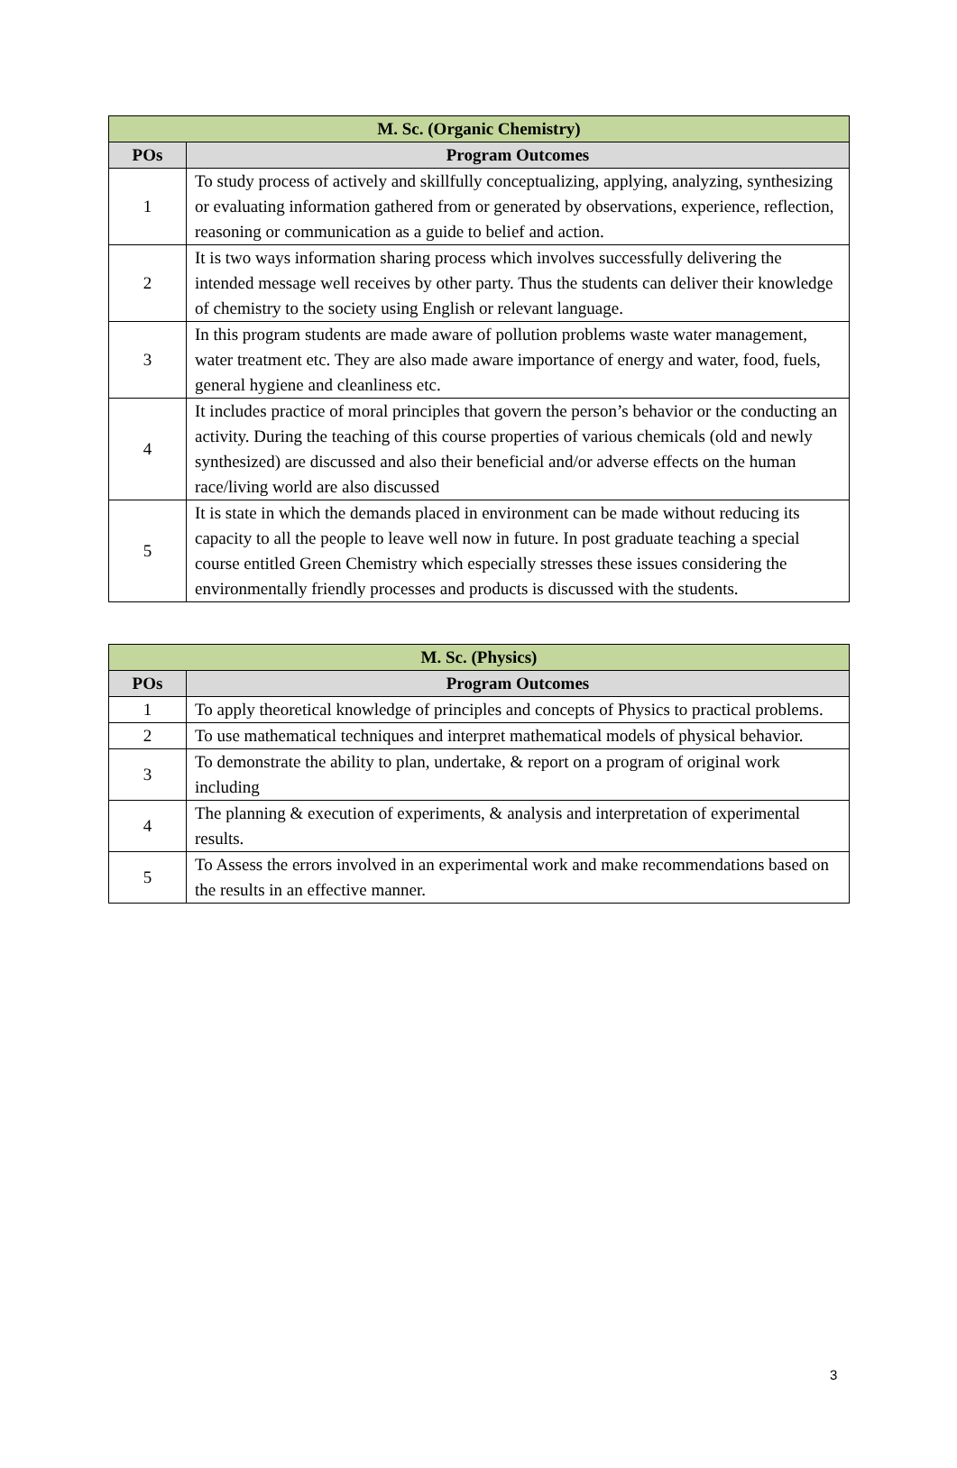| M. Sc. (Organic Chemistry) | |
| --- | --- |
| POs | Program Outcomes |
| 1 | To study process of actively and skillfully conceptualizing, applying, analyzing, synthesizing or evaluating information gathered from or generated by observations, experience, reflection, reasoning or communication as a guide to belief and action. |
| 2 | It is two ways information sharing process which involves successfully delivering the intended message well receives by other party. Thus the students can deliver their knowledge of chemistry to the society using English or relevant language. |
| 3 | In this program students are made aware of pollution problems waste water management, water treatment etc. They are also made aware importance of energy and water, food, fuels, general hygiene and cleanliness etc. |
| 4 | It includes practice of moral principles that govern the person’s behavior or the conducting an activity. During the teaching of this course properties of various chemicals (old and newly synthesized) are discussed and also their beneficial and/or adverse effects on the human race/living world are also discussed |
| 5 | It is state in which the demands placed in environment can be made without reducing its capacity to all the people to leave well now in future. In post graduate teaching a special course entitled Green Chemistry which especially stresses these issues considering the environmentally friendly processes and products is discussed with the students. |
| M. Sc. (Physics) | |
| --- | --- |
| POs | Program Outcomes |
| 1 | To apply theoretical knowledge of principles and concepts of Physics to practical problems. |
| 2 | To use mathematical techniques and interpret mathematical models of physical behavior. |
| 3 | To demonstrate the ability to plan, undertake, & report on a program of original work including |
| 4 | The planning & execution of experiments, & analysis and interpretation of experimental results. |
| 5 | To Assess the errors involved in an experimental work and make recommendations based on the results in an effective manner. |
3